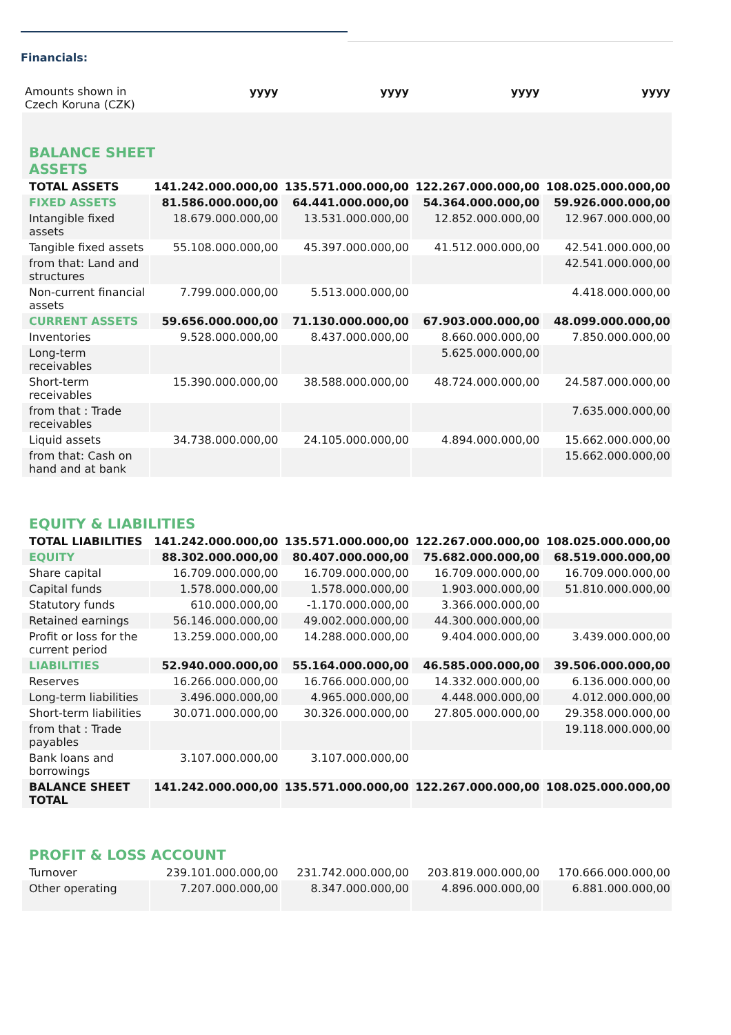Financials:
| Amounts shown in Czech Koruna (CZK) | yyyy | yyyy | yyyy | yyyy |
| --- | --- | --- | --- | --- |
| BALANCE SHEET ASSETS | | | | |
| TOTAL ASSETS | 141.242.000.000,00 | 135.571.000.000,00 | 122.267.000.000,00 | 108.025.000.000,00 |
| FIXED ASSETS | 81.586.000.000,00 | 64.441.000.000,00 | 54.364.000.000,00 | 59.926.000.000,00 |
| Intangible fixed assets | 18.679.000.000,00 | 13.531.000.000,00 | 12.852.000.000,00 | 12.967.000.000,00 |
| Tangible fixed assets | 55.108.000.000,00 | 45.397.000.000,00 | 41.512.000.000,00 | 42.541.000.000,00 |
| from that: Land and structures | | | | 42.541.000.000,00 |
| Non-current financial assets | 7.799.000.000,00 | 5.513.000.000,00 | | 4.418.000.000,00 |
| CURRENT ASSETS | 59.656.000.000,00 | 71.130.000.000,00 | 67.903.000.000,00 | 48.099.000.000,00 |
| Inventories | 9.528.000.000,00 | 8.437.000.000,00 | 8.660.000.000,00 | 7.850.000.000,00 |
| Long-term receivables | | | 5.625.000.000,00 | |
| Short-term receivables | 15.390.000.000,00 | 38.588.000.000,00 | 48.724.000.000,00 | 24.587.000.000,00 |
| from that : Trade receivables | | | | 7.635.000.000,00 |
| Liquid assets | 34.738.000.000,00 | 24.105.000.000,00 | 4.894.000.000,00 | 15.662.000.000,00 |
| from that: Cash on hand and at bank | | | | 15.662.000.000,00 |
| EQUITY & LIABILITIES | | | | |
| TOTAL LIABILITIES | 141.242.000.000,00 | 135.571.000.000,00 | 122.267.000.000,00 | 108.025.000.000,00 |
| EQUITY | 88.302.000.000,00 | 80.407.000.000,00 | 75.682.000.000,00 | 68.519.000.000,00 |
| Share capital | 16.709.000.000,00 | 16.709.000.000,00 | 16.709.000.000,00 | 16.709.000.000,00 |
| Capital funds | 1.578.000.000,00 | 1.578.000.000,00 | 1.903.000.000,00 | 51.810.000.000,00 |
| Statutory funds | 610.000.000,00 | -1.170.000.000,00 | 3.366.000.000,00 | |
| Retained earnings | 56.146.000.000,00 | 49.002.000.000,00 | 44.300.000.000,00 | |
| Profit or loss for the current period | 13.259.000.000,00 | 14.288.000.000,00 | 9.404.000.000,00 | 3.439.000.000,00 |
| LIABILITIES | 52.940.000.000,00 | 55.164.000.000,00 | 46.585.000.000,00 | 39.506.000.000,00 |
| Reserves | 16.266.000.000,00 | 16.766.000.000,00 | 14.332.000.000,00 | 6.136.000.000,00 |
| Long-term liabilities | 3.496.000.000,00 | 4.965.000.000,00 | 4.448.000.000,00 | 4.012.000.000,00 |
| Short-term liabilities | 30.071.000.000,00 | 30.326.000.000,00 | 27.805.000.000,00 | 29.358.000.000,00 |
| from that : Trade payables | | | | 19.118.000.000,00 |
| Bank loans and borrowings | 3.107.000.000,00 | 3.107.000.000,00 | | |
| BALANCE SHEET TOTAL | 141.242.000.000,00 | 135.571.000.000,00 | 122.267.000.000,00 | 108.025.000.000,00 |
| PROFIT & LOSS ACCOUNT | | | | |
| Turnover | 239.101.000.000,00 | 231.742.000.000,00 | 203.819.000.000,00 | 170.666.000.000,00 |
| Other operating | 7.207.000.000,00 | 8.347.000.000,00 | 4.896.000.000,00 | 6.881.000.000,00 |